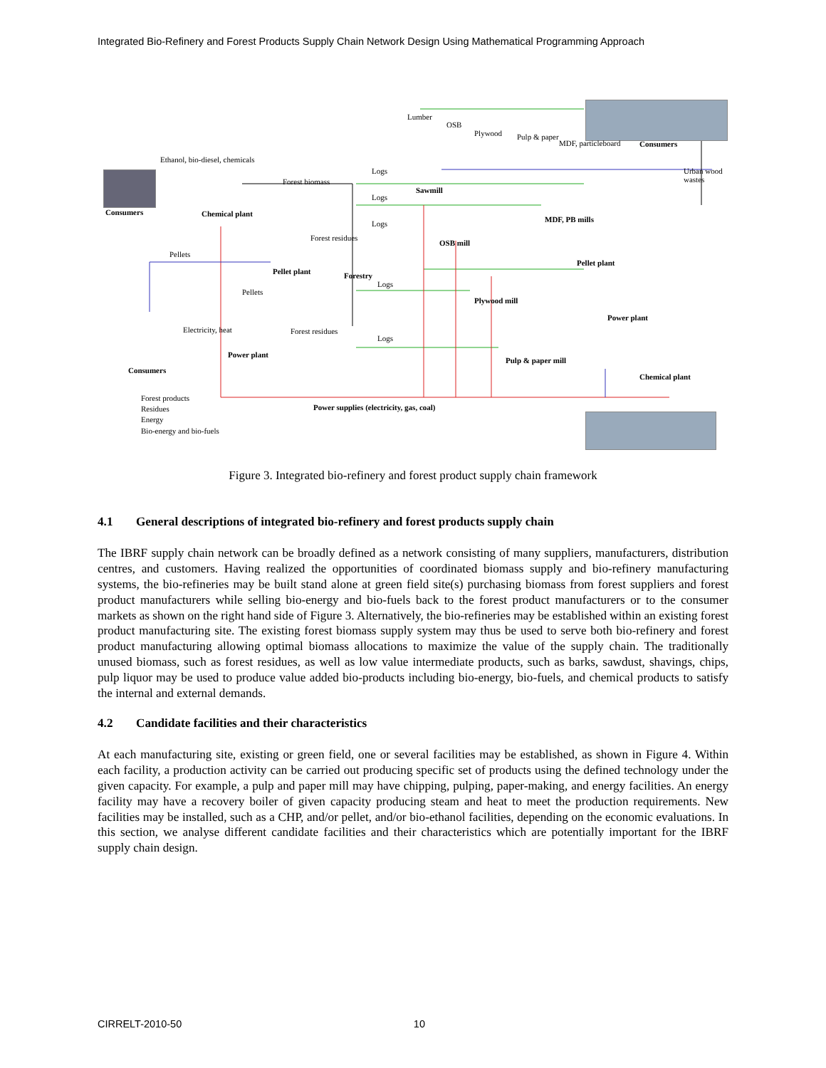Integrated Bio-Refinery and Forest Products Supply Chain Network Design Using Mathematical Programming Approach
Lumber
OSB
Plywood Pulp & paper
MDF, particleboard Consumers
Ethanol, bio-diesel, chemicals
Logs Urban wood wastes
Forest biomass
Sawmill
Consumers Chemical plant
Logs
MDF, PB mills Logs
Forest residues
OSB mill
Pellets
Pellet plant
Pellet plant Forestry
Logs
Pellets
Plywood mill
Power plant
Electricity, heat Forest residues
Logs
Power plant
Pulp & paper mill
Consumers
Chemical plant
Forest products
Residues
Energy
Bio-energy and bio-fuels
Power supplies (electricity, gas, coal)
Figure 3. Integrated bio-refinery and forest product supply chain framework
4.1 General descriptions of integrated bio-refinery and forest products supply chain
The IBRF supply chain network can be broadly defined as a network consisting of many suppliers, manufacturers, distribution centres, and customers. Having realized the opportunities of coordinated biomass supply and bio-refinery manufacturing systems, the bio-refineries may be built stand alone at green field site(s) purchasing biomass from forest suppliers and forest product manufacturers while selling bio-energy and bio-fuels back to the forest product manufacturers or to the consumer markets as shown on the right hand side of Figure 3. Alternatively, the bio-refineries may be established within an existing forest product manufacturing site. The existing forest biomass supply system may thus be used to serve both bio-refinery and forest product manufacturing allowing optimal biomass allocations to maximize the value of the supply chain. The traditionally unused biomass, such as forest residues, as well as low value intermediate products, such as barks, sawdust, shavings, chips, pulp liquor may be used to produce value added bio-products including bio-energy, bio-fuels, and chemical products to satisfy the internal and external demands.
4.2 Candidate facilities and their characteristics
At each manufacturing site, existing or green field, one or several facilities may be established, as shown in Figure 4. Within each facility, a production activity can be carried out producing specific set of products using the defined technology under the given capacity. For example, a pulp and paper mill may have chipping, pulping, paper-making, and energy facilities. An energy facility may have a recovery boiler of given capacity producing steam and heat to meet the production requirements. New facilities may be installed, such as a CHP, and/or pellet, and/or bio-ethanol facilities, depending on the economic evaluations. In this section, we analyse different candidate facilities and their characteristics which are potentially important for the IBRF supply chain design.
CIRRELT-2010-50 10